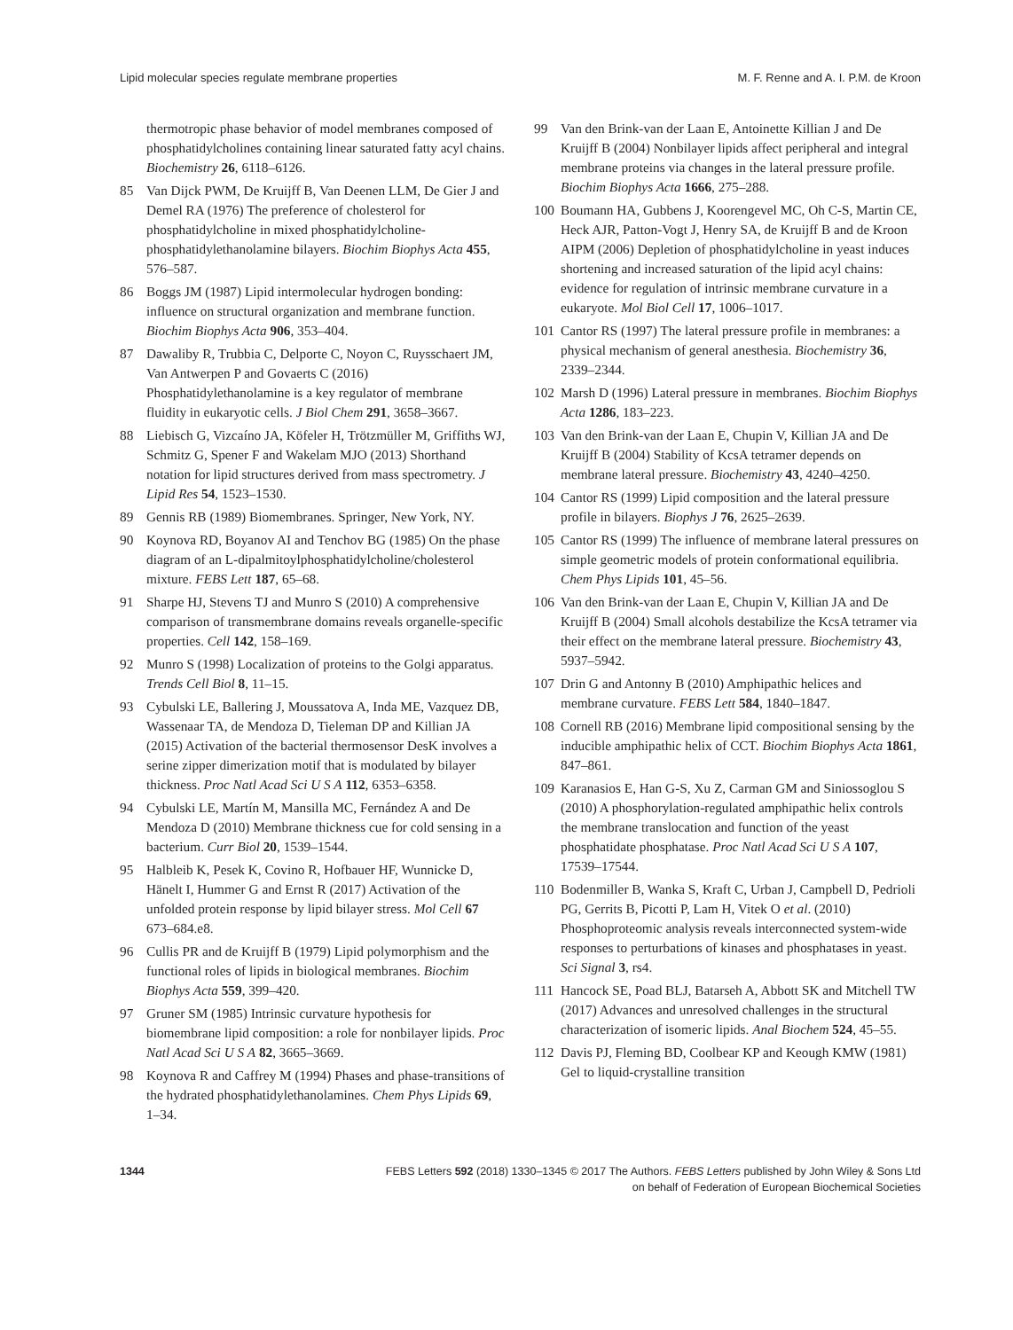Lipid molecular species regulate membrane properties M. F. Renne and A. I. P.M. de Kroon
thermotropic phase behavior of model membranes composed of phosphatidylcholines containing linear saturated fatty acyl chains. Biochemistry 26, 6118–6126.
85 Van Dijck PWM, De Kruijff B, Van Deenen LLM, De Gier J and Demel RA (1976) The preference of cholesterol for phosphatidylcholine in mixed phosphatidylcholine-phosphatidylethanolamine bilayers. Biochim Biophys Acta 455, 576–587.
86 Boggs JM (1987) Lipid intermolecular hydrogen bonding: influence on structural organization and membrane function. Biochim Biophys Acta 906, 353–404.
87 Dawaliby R, Trubbia C, Delporte C, Noyon C, Ruysschaert JM, Van Antwerpen P and Govaerts C (2016) Phosphatidylethanolamine is a key regulator of membrane fluidity in eukaryotic cells. J Biol Chem 291, 3658–3667.
88 Liebisch G, Vizcaíno JA, Köfeler H, Trötzmüller M, Griffiths WJ, Schmitz G, Spener F and Wakelam MJO (2013) Shorthand notation for lipid structures derived from mass spectrometry. J Lipid Res 54, 1523–1530.
89 Gennis RB (1989) Biomembranes. Springer, New York, NY.
90 Koynova RD, Boyanov AI and Tenchov BG (1985) On the phase diagram of an L-dipalmitoylphosphatidylcholine/cholesterol mixture. FEBS Lett 187, 65–68.
91 Sharpe HJ, Stevens TJ and Munro S (2010) A comprehensive comparison of transmembrane domains reveals organelle-specific properties. Cell 142, 158–169.
92 Munro S (1998) Localization of proteins to the Golgi apparatus. Trends Cell Biol 8, 11–15.
93 Cybulski LE, Ballering J, Moussatova A, Inda ME, Vazquez DB, Wassenaar TA, de Mendoza D, Tieleman DP and Killian JA (2015) Activation of the bacterial thermosensor DesK involves a serine zipper dimerization motif that is modulated by bilayer thickness. Proc Natl Acad Sci U S A 112, 6353–6358.
94 Cybulski LE, Martín M, Mansilla MC, Fernández A and De Mendoza D (2010) Membrane thickness cue for cold sensing in a bacterium. Curr Biol 20, 1539–1544.
95 Halbleib K, Pesek K, Covino R, Hofbauer HF, Wunnicke D, Hänelt I, Hummer G and Ernst R (2017) Activation of the unfolded protein response by lipid bilayer stress. Mol Cell 67 673–684.e8.
96 Cullis PR and de Kruijff B (1979) Lipid polymorphism and the functional roles of lipids in biological membranes. Biochim Biophys Acta 559, 399–420.
97 Gruner SM (1985) Intrinsic curvature hypothesis for biomembrane lipid composition: a role for nonbilayer lipids. Proc Natl Acad Sci U S A 82, 3665–3669.
98 Koynova R and Caffrey M (1994) Phases and phase-transitions of the hydrated phosphatidylethanolamines. Chem Phys Lipids 69, 1–34.
99 Van den Brink-van der Laan E, Antoinette Killian J and De Kruijff B (2004) Nonbilayer lipids affect peripheral and integral membrane proteins via changes in the lateral pressure profile. Biochim Biophys Acta 1666, 275–288.
100 Boumann HA, Gubbens J, Koorengevel MC, Oh C-S, Martin CE, Heck AJR, Patton-Vogt J, Henry SA, de Kruijff B and de Kroon AIPM (2006) Depletion of phosphatidylcholine in yeast induces shortening and increased saturation of the lipid acyl chains: evidence for regulation of intrinsic membrane curvature in a eukaryote. Mol Biol Cell 17, 1006–1017.
101 Cantor RS (1997) The lateral pressure profile in membranes: a physical mechanism of general anesthesia. Biochemistry 36, 2339–2344.
102 Marsh D (1996) Lateral pressure in membranes. Biochim Biophys Acta 1286, 183–223.
103 Van den Brink-van der Laan E, Chupin V, Killian JA and De Kruijff B (2004) Stability of KcsA tetramer depends on membrane lateral pressure. Biochemistry 43, 4240–4250.
104 Cantor RS (1999) Lipid composition and the lateral pressure profile in bilayers. Biophys J 76, 2625–2639.
105 Cantor RS (1999) The influence of membrane lateral pressures on simple geometric models of protein conformational equilibria. Chem Phys Lipids 101, 45–56.
106 Van den Brink-van der Laan E, Chupin V, Killian JA and De Kruijff B (2004) Small alcohols destabilize the KcsA tetramer via their effect on the membrane lateral pressure. Biochemistry 43, 5937–5942.
107 Drin G and Antonny B (2010) Amphipathic helices and membrane curvature. FEBS Lett 584, 1840–1847.
108 Cornell RB (2016) Membrane lipid compositional sensing by the inducible amphipathic helix of CCT. Biochim Biophys Acta 1861, 847–861.
109 Karanasios E, Han G-S, Xu Z, Carman GM and Siniossoglou S (2010) A phosphorylation-regulated amphipathic helix controls the membrane translocation and function of the yeast phosphatidate phosphatase. Proc Natl Acad Sci U S A 107, 17539–17544.
110 Bodenmiller B, Wanka S, Kraft C, Urban J, Campbell D, Pedrioli PG, Gerrits B, Picotti P, Lam H, Vitek O et al. (2010) Phosphoproteomic analysis reveals interconnected system-wide responses to perturbations of kinases and phosphatases in yeast. Sci Signal 3, rs4.
111 Hancock SE, Poad BLJ, Batarseh A, Abbott SK and Mitchell TW (2017) Advances and unresolved challenges in the structural characterization of isomeric lipids. Anal Biochem 524, 45–55.
112 Davis PJ, Fleming BD, Coolbear KP and Keough KMW (1981) Gel to liquid-crystalline transition
1344 FEBS Letters 592 (2018) 1330–1345 © 2017 The Authors. FEBS Letters published by John Wiley & Sons Ltd
on behalf of Federation of European Biochemical Societies